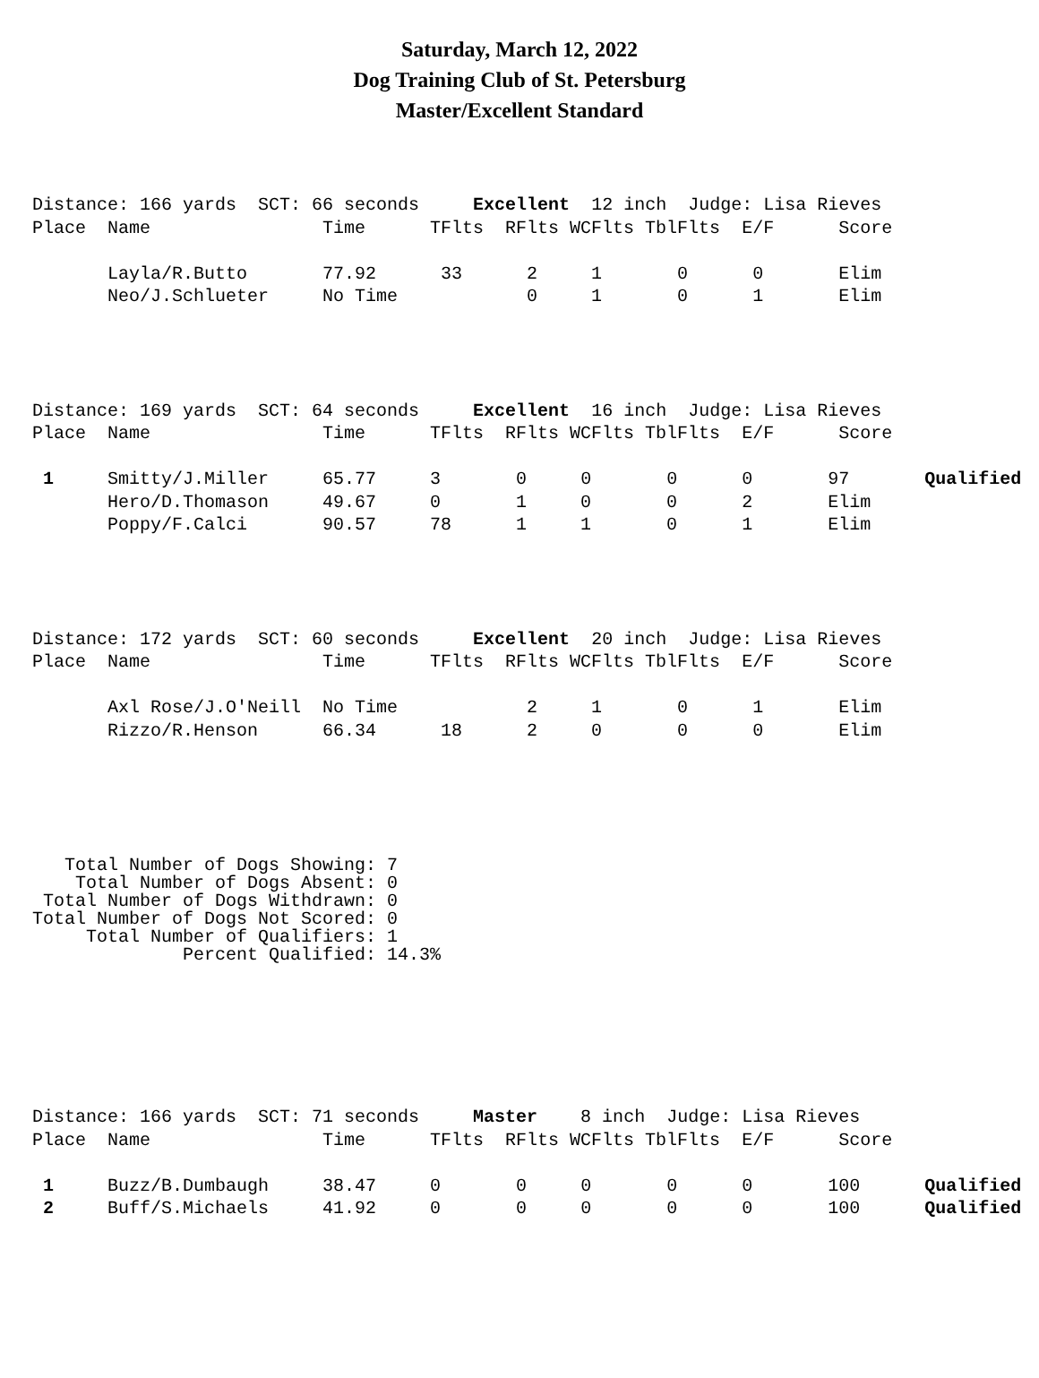Saturday, March 12, 2022
Dog Training Club of St. Petersburg
Master/Excellent Standard
Distance: 166 yards  SCT: 66 seconds     Excellent  12 inch  Judge: Lisa Rieves
Place  Name                Time      TFlts  RFlts WCFlts TblFlts  E/F      Score

       Layla/R.Butto       77.92      33      2     1       0      0       Elim
       Neo/J.Schlueter     No Time            0     1       0      1       Elim
Distance: 169 yards  SCT: 64 seconds     Excellent  16 inch  Judge: Lisa Rieves
Place  Name                Time      TFlts  RFlts WCFlts TblFlts  E/F      Score

 1     Smitty/J.Miller     65.77     3       0     0       0      0       97       Qualified
       Hero/D.Thomason     49.67     0       1     0       0      2       Elim
       Poppy/F.Calci       90.57     78      1     1       0      1       Elim
Distance: 172 yards  SCT: 60 seconds     Excellent  20 inch  Judge: Lisa Rieves
Place  Name                Time      TFlts  RFlts WCFlts TblFlts  E/F      Score

       Axl Rose/J.O'Neill  No Time            2     1       0      1       Elim
       Rizzo/R.Henson      66.34      18      2     0       0      0       Elim
   Total Number of Dogs Showing: 7
    Total Number of Dogs Absent: 0
 Total Number of Dogs Withdrawn: 0
Total Number of Dogs Not Scored: 0
     Total Number of Qualifiers: 1
              Percent Qualified: 14.3%
Distance: 166 yards  SCT: 71 seconds     Master    8 inch  Judge: Lisa Rieves
Place  Name                Time      TFlts  RFlts WCFlts TblFlts  E/F      Score

 1     Buzz/B.Dumbaugh     38.47     0       0     0       0      0       100      Qualified
 2     Buff/S.Michaels     41.92     0       0     0       0      0       100      Qualified